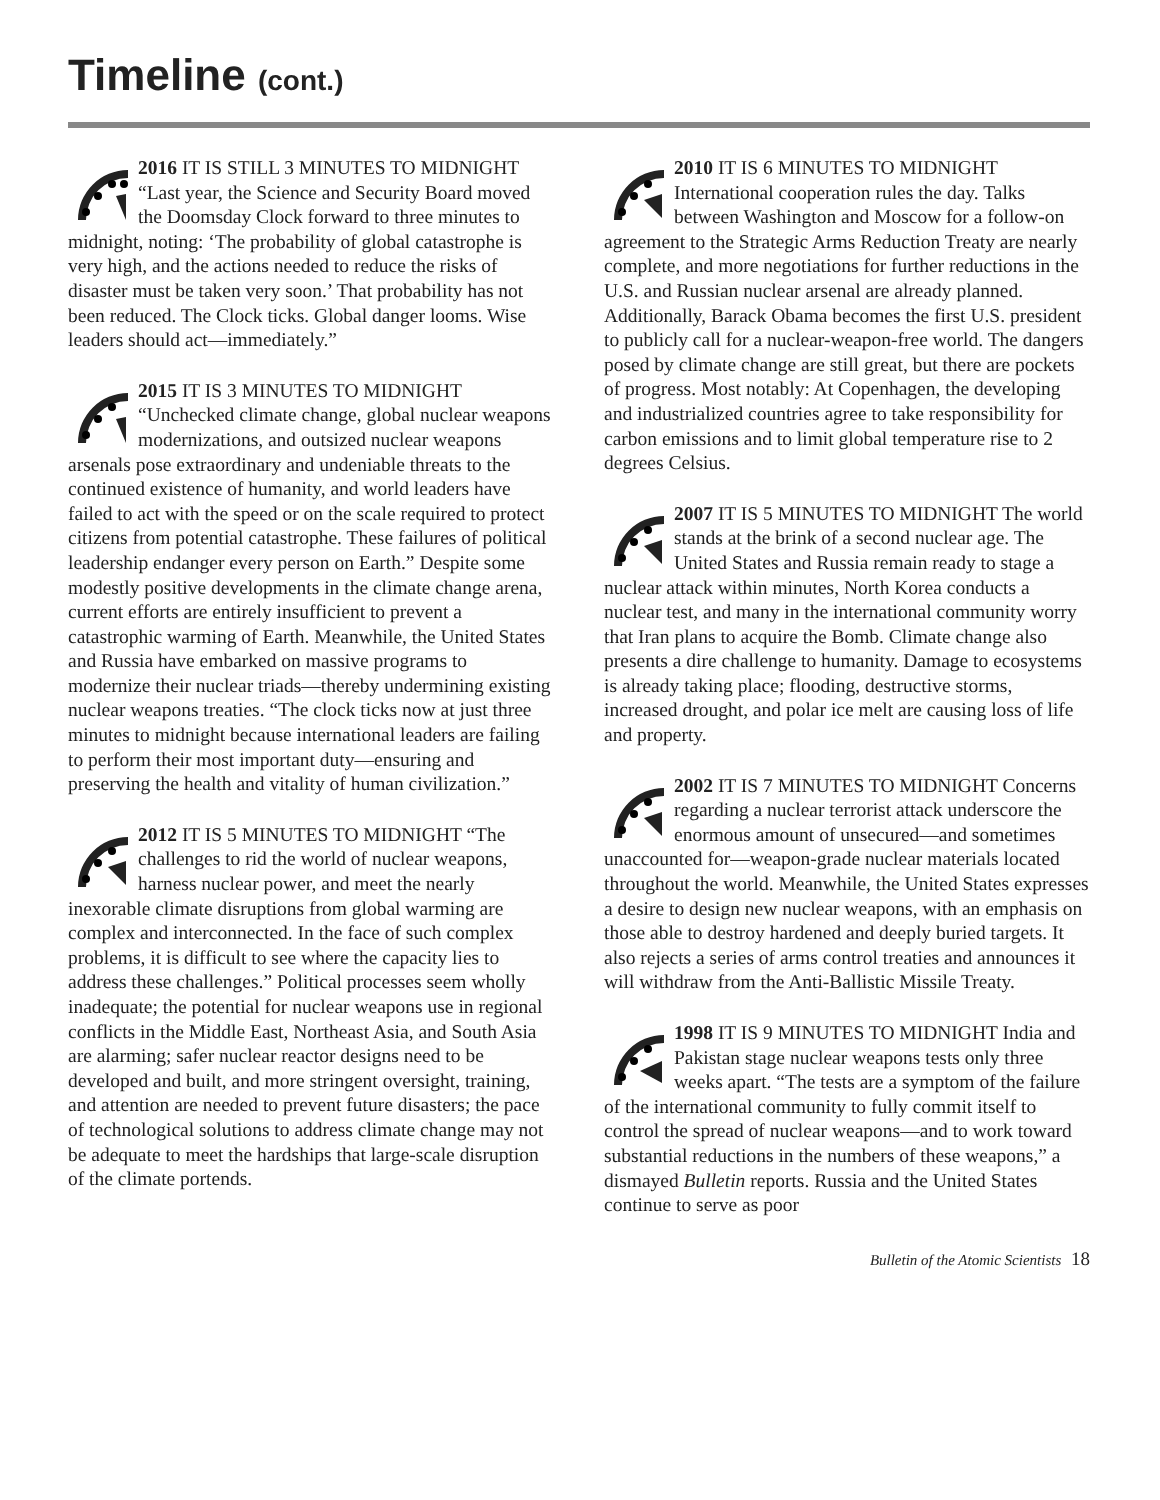Timeline (cont.)
2016 IT IS STILL 3 MINUTES TO MIDNIGHT “Last year, the Science and Security Board moved the Doomsday Clock forward to three minutes to midnight, noting: ‘The probability of global catastrophe is very high, and the actions needed to reduce the risks of disaster must be taken very soon.’ That probability has not been reduced. The Clock ticks. Global danger looms. Wise leaders should act—immediately.”
2015 IT IS 3 MINUTES TO MIDNIGHT “Unchecked climate change, global nuclear weapons modernizations, and outsized nuclear weapons arsenals pose extraordinary and undeniable threats to the continued existence of humanity, and world leaders have failed to act with the speed or on the scale required to protect citizens from potential catastrophe. These failures of political leadership endanger every person on Earth.” Despite some modestly positive developments in the climate change arena, current efforts are entirely insufficient to prevent a catastrophic warming of Earth. Meanwhile, the United States and Russia have embarked on massive programs to modernize their nuclear triads—thereby undermining existing nuclear weapons treaties. “The clock ticks now at just three minutes to midnight because international leaders are failing to perform their most important duty—ensuring and preserving the health and vitality of human civilization.”
2012 IT IS 5 MINUTES TO MIDNIGHT “The challenges to rid the world of nuclear weapons, harness nuclear power, and meet the nearly inexorable climate disruptions from global warming are complex and interconnected. In the face of such complex problems, it is difficult to see where the capacity lies to address these challenges.” Political processes seem wholly inadequate; the potential for nuclear weapons use in regional conflicts in the Middle East, Northeast Asia, and South Asia are alarming; safer nuclear reactor designs need to be developed and built, and more stringent oversight, training, and attention are needed to prevent future disasters; the pace of technological solutions to address climate change may not be adequate to meet the hardships that large-scale disruption of the climate portends.
2010 IT IS 6 MINUTES TO MIDNIGHT International cooperation rules the day. Talks between Washington and Moscow for a follow-on agreement to the Strategic Arms Reduction Treaty are nearly complete, and more negotiations for further reductions in the U.S. and Russian nuclear arsenal are already planned. Additionally, Barack Obama becomes the first U.S. president to publicly call for a nuclear-weapon-free world. The dangers posed by climate change are still great, but there are pockets of progress. Most notably: At Copenhagen, the developing and industrialized countries agree to take responsibility for carbon emissions and to limit global temperature rise to 2 degrees Celsius.
2007 IT IS 5 MINUTES TO MIDNIGHT The world stands at the brink of a second nuclear age. The United States and Russia remain ready to stage a nuclear attack within minutes, North Korea conducts a nuclear test, and many in the international community worry that Iran plans to acquire the Bomb. Climate change also presents a dire challenge to humanity. Damage to ecosystems is already taking place; flooding, destructive storms, increased drought, and polar ice melt are causing loss of life and property.
2002 IT IS 7 MINUTES TO MIDNIGHT Concerns regarding a nuclear terrorist attack underscore the enormous amount of unsecured—and sometimes unaccounted for—weapon-grade nuclear materials located throughout the world. Meanwhile, the United States expresses a desire to design new nuclear weapons, with an emphasis on those able to destroy hardened and deeply buried targets. It also rejects a series of arms control treaties and announces it will withdraw from the Anti-Ballistic Missile Treaty.
1998 IT IS 9 MINUTES TO MIDNIGHT India and Pakistan stage nuclear weapons tests only three weeks apart. “The tests are a symptom of the failure of the international community to fully commit itself to control the spread of nuclear weapons—and to work toward substantial reductions in the numbers of these weapons,” a dismayed Bulletin reports. Russia and the United States continue to serve as poor
Bulletin of the Atomic Scientists 18